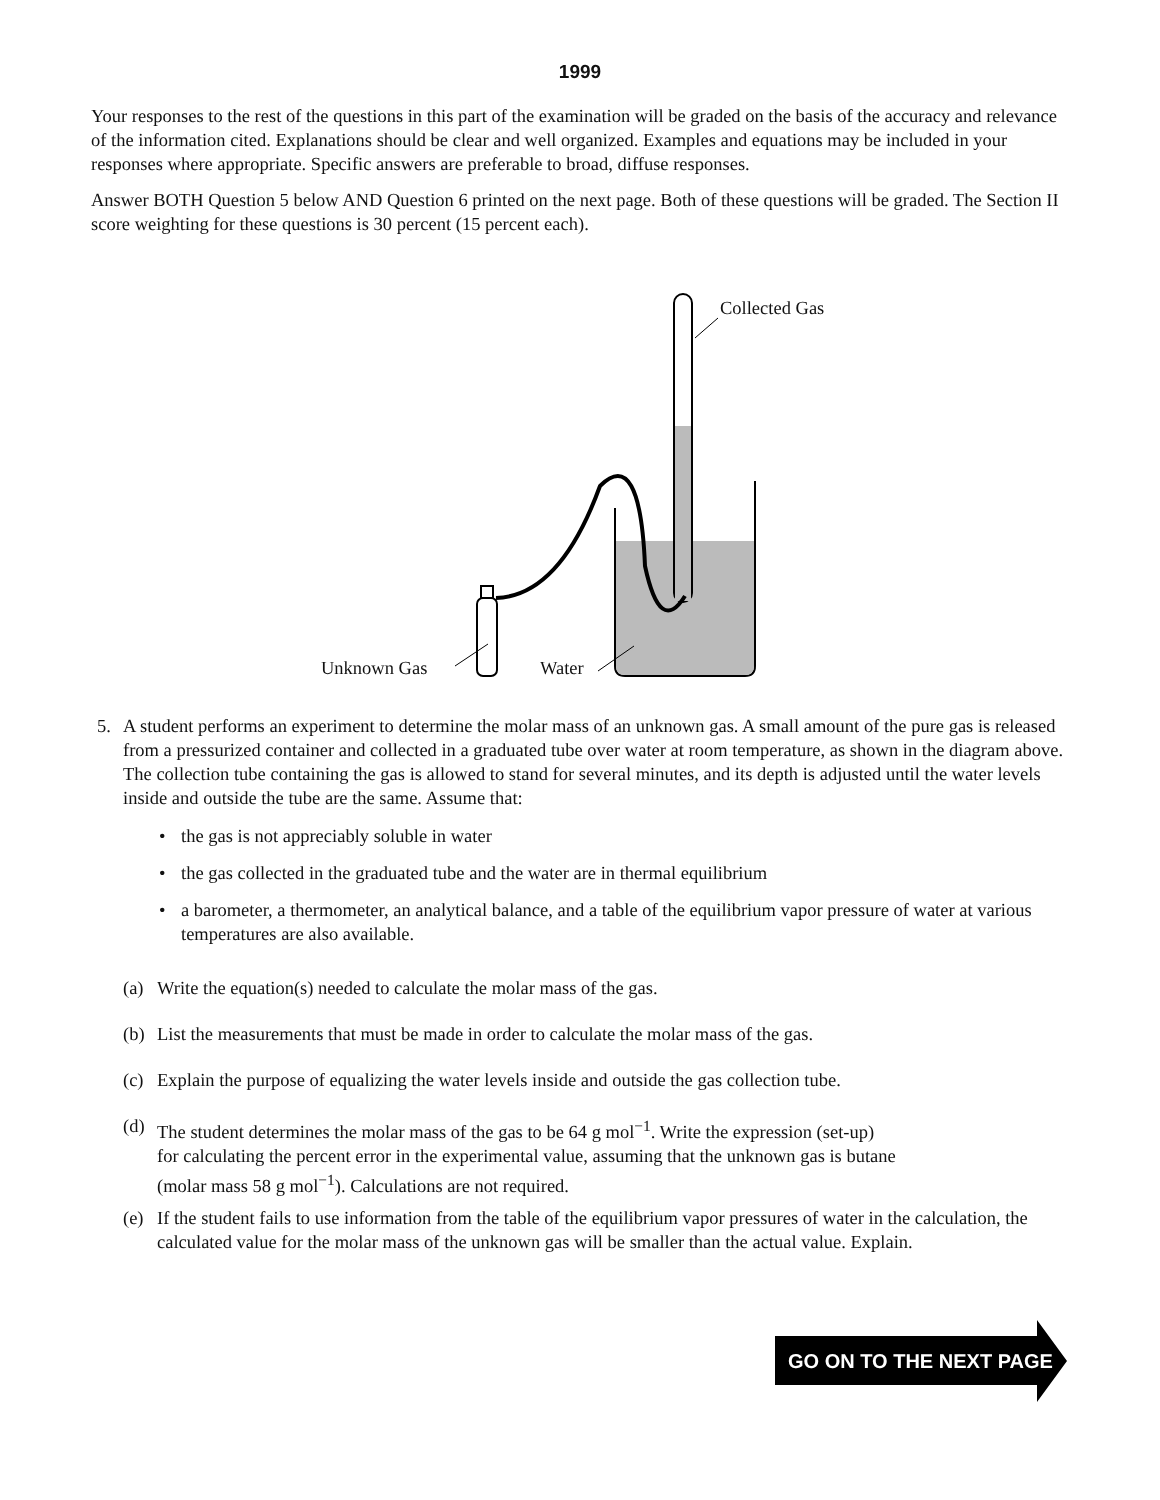1999
Your responses to the rest of the questions in this part of the examination will be graded on the basis of the accuracy and relevance of the information cited. Explanations should be clear and well organized. Examples and equations may be included in your responses where appropriate. Specific answers are preferable to broad, diffuse responses.
Answer BOTH Question 5 below AND Question 6 printed on the next page. Both of these questions will be graded. The Section II score weighting for these questions is 30 percent (15 percent each).
Collected Gas
Unknown Gas Water
5. A student performs an experiment to determine the molar mass of an unknown gas. A small amount of the pure gas is released from a pressurized container and collected in a graduated tube over water at room temperature, as shown in the diagram above. The collection tube containing the gas is allowed to stand for several minutes, and its depth is adjusted until the water levels inside and outside the tube are the same. Assume that:
• the gas is not appreciably soluble in water
• the gas collected in the graduated tube and the water are in thermal equilibrium
• a barometer, a thermometer, an analytical balance, and a table of the equilibrium vapor pressure of water at various temperatures are also available.
(a) Write the equation(s) needed to calculate the molar mass of the gas.
(b) List the measurements that must be made in order to calculate the molar mass of the gas.
(c) Explain the purpose of equalizing the water levels inside and outside the gas collection tube.
(d) The student determines the molar mass of the gas to be 64 g mol<sup>−1</sup>. Write the expression (set-up)
for calculating the percent error in the experimental value, assuming that the unknown gas is butane
(molar mass 58 g mol<sup>−1</sup>). Calculations are not required.
(e) If the student fails to use information from the table of the equilibrium vapor pressures of water in the calculation, the calculated value for the molar mass of the unknown gas will be smaller than the actual value. Explain.
GO ON TO THE NEXT PAGE